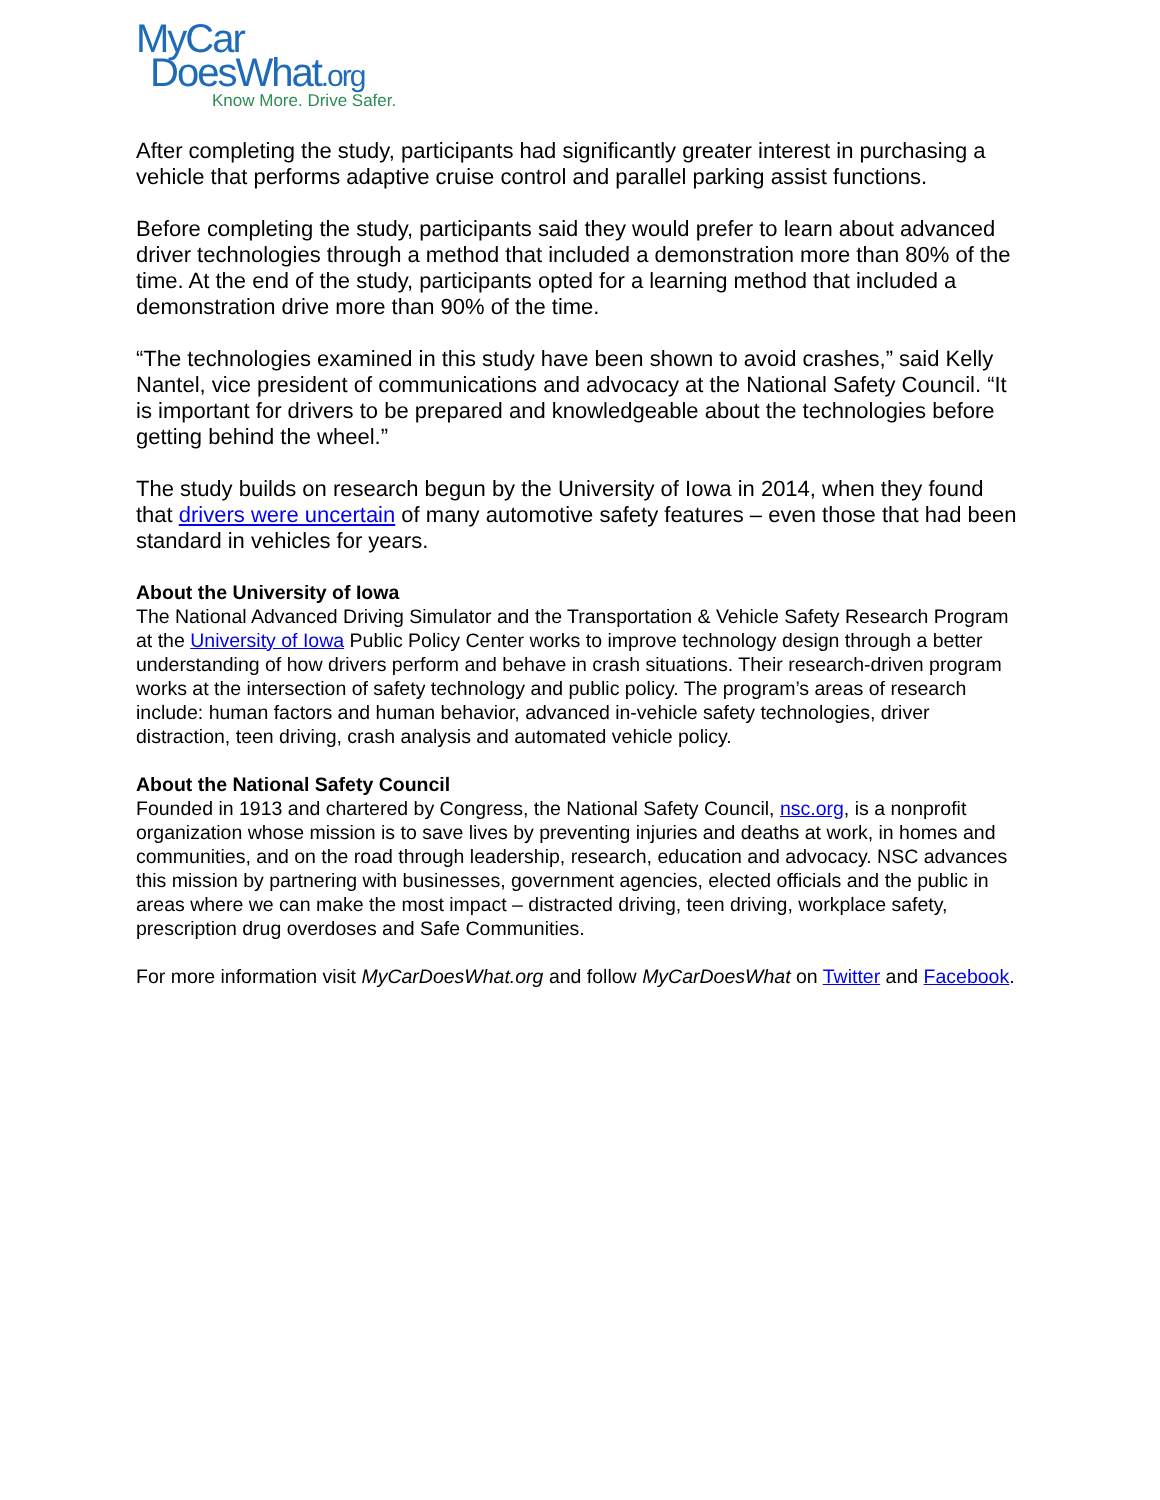MyCar
DoesWhat.org
Know More. Drive Safer.
After completing the study, participants had significantly greater interest in purchasing a vehicle that performs adaptive cruise control and parallel parking assist functions.
Before completing the study, participants said they would prefer to learn about advanced driver technologies through a method that included a demonstration more than 80% of the time. At the end of the study, participants opted for a learning method that included a demonstration drive more than 90% of the time.
“The technologies examined in this study have been shown to avoid crashes,” said Kelly Nantel, vice president of communications and advocacy at the National Safety Council. “It is important for drivers to be prepared and knowledgeable about the technologies before getting behind the wheel.”
The study builds on research begun by the University of Iowa in 2014, when they found that drivers were uncertain of many automotive safety features – even those that had been standard in vehicles for years.
About the University of Iowa
The National Advanced Driving Simulator and the Transportation & Vehicle Safety Research Program at the University of Iowa Public Policy Center works to improve technology design through a better understanding of how drivers perform and behave in crash situations. Their research-driven program works at the intersection of safety technology and public policy. The program’s areas of research include: human factors and human behavior, advanced in-vehicle safety technologies, driver distraction, teen driving, crash analysis and automated vehicle policy.
About the National Safety Council
Founded in 1913 and chartered by Congress, the National Safety Council, nsc.org, is a nonprofit organization whose mission is to save lives by preventing injuries and deaths at work, in homes and communities, and on the road through leadership, research, education and advocacy. NSC advances this mission by partnering with businesses, government agencies, elected officials and the public in areas where we can make the most impact – distracted driving, teen driving, workplace safety, prescription drug overdoses and Safe Communities.
For more information visit MyCarDoesWhat.org and follow MyCarDoesWhat on Twitter and Facebook.